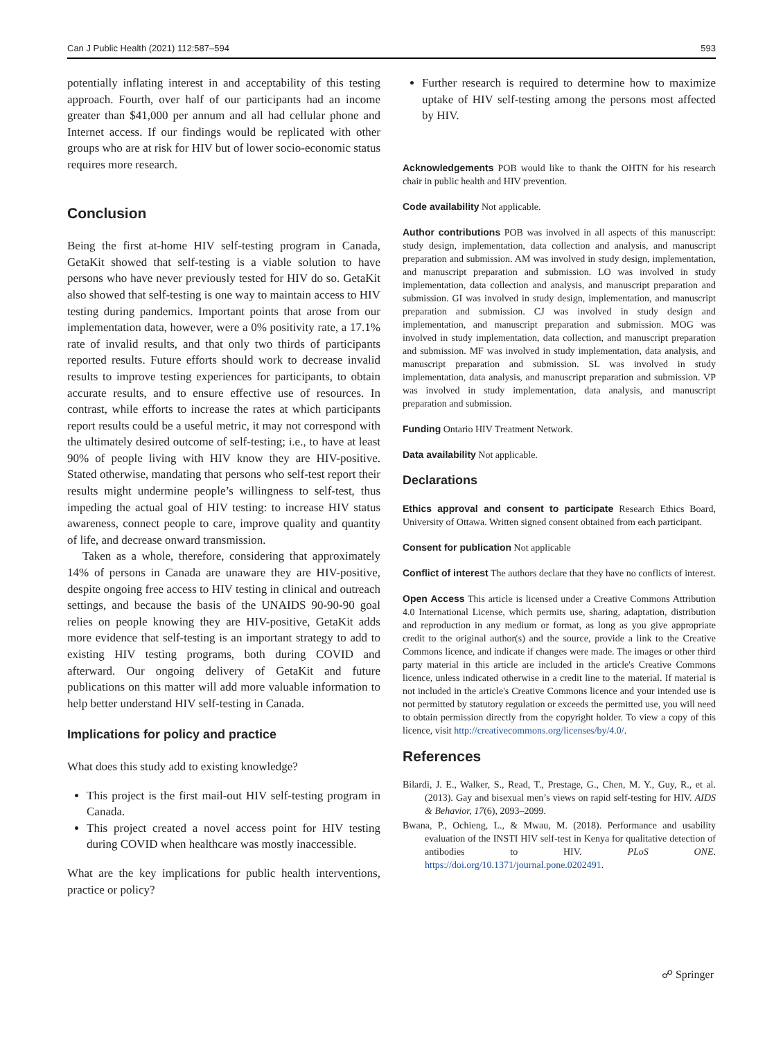Can J Public Health (2021) 112:587–594 593
potentially inflating interest in and acceptability of this testing approach. Fourth, over half of our participants had an income greater than $41,000 per annum and all had cellular phone and Internet access. If our findings would be replicated with other groups who are at risk for HIV but of lower socio-economic status requires more research.
Conclusion
Being the first at-home HIV self-testing program in Canada, GetaKit showed that self-testing is a viable solution to have persons who have never previously tested for HIV do so. GetaKit also showed that self-testing is one way to maintain access to HIV testing during pandemics. Important points that arose from our implementation data, however, were a 0% positivity rate, a 17.1% rate of invalid results, and that only two thirds of participants reported results. Future efforts should work to decrease invalid results to improve testing experiences for participants, to obtain accurate results, and to ensure effective use of resources. In contrast, while efforts to increase the rates at which participants report results could be a useful metric, it may not correspond with the ultimately desired outcome of self-testing; i.e., to have at least 90% of people living with HIV know they are HIV-positive. Stated otherwise, mandating that persons who self-test report their results might undermine people’s willingness to self-test, thus impeding the actual goal of HIV testing: to increase HIV status awareness, connect people to care, improve quality and quantity of life, and decrease onward transmission.
Taken as a whole, therefore, considering that approximately 14% of persons in Canada are unaware they are HIV-positive, despite ongoing free access to HIV testing in clinical and outreach settings, and because the basis of the UNAIDS 90-90-90 goal relies on people knowing they are HIV-positive, GetaKit adds more evidence that self-testing is an important strategy to add to existing HIV testing programs, both during COVID and afterward. Our ongoing delivery of GetaKit and future publications on this matter will add more valuable information to help better understand HIV self-testing in Canada.
Implications for policy and practice
What does this study add to existing knowledge?
This project is the first mail-out HIV self-testing program in Canada.
This project created a novel access point for HIV testing during COVID when healthcare was mostly inaccessible.
What are the key implications for public health interventions, practice or policy?
Further research is required to determine how to maximize uptake of HIV self-testing among the persons most affected by HIV.
Acknowledgements POB would like to thank the OHTN for his research chair in public health and HIV prevention.
Code availability Not applicable.
Author contributions POB was involved in all aspects of this manuscript: study design, implementation, data collection and analysis, and manuscript preparation and submission. AM was involved in study design, implementation, and manuscript preparation and submission. LO was involved in study implementation, data collection and analysis, and manuscript preparation and submission. GI was involved in study design, implementation, and manuscript preparation and submission. CJ was involved in study design and implementation, and manuscript preparation and submission. MOG was involved in study implementation, data collection, and manuscript preparation and submission. MF was involved in study implementation, data analysis, and manuscript preparation and submission. SL was involved in study implementation, data analysis, and manuscript preparation and submission. VP was involved in study implementation, data analysis, and manuscript preparation and submission.
Funding Ontario HIV Treatment Network.
Data availability Not applicable.
Declarations
Ethics approval and consent to participate Research Ethics Board, University of Ottawa. Written signed consent obtained from each participant.
Consent for publication Not applicable
Conflict of interest The authors declare that they have no conflicts of interest.
Open Access This article is licensed under a Creative Commons Attribution 4.0 International License, which permits use, sharing, adaptation, distribution and reproduction in any medium or format, as long as you give appropriate credit to the original author(s) and the source, provide a link to the Creative Commons licence, and indicate if changes were made. The images or other third party material in this article are included in the article's Creative Commons licence, unless indicated otherwise in a credit line to the material. If material is not included in the article's Creative Commons licence and your intended use is not permitted by statutory regulation or exceeds the permitted use, you will need to obtain permission directly from the copyright holder. To view a copy of this licence, visit http://creativecommons.org/licenses/by/4.0/.
References
Bilardi, J. E., Walker, S., Read, T., Prestage, G., Chen, M. Y., Guy, R., et al. (2013). Gay and bisexual men’s views on rapid self-testing for HIV. AIDS & Behavior, 17(6), 2093–2099.
Bwana, P., Ochieng, L., & Mwau, M. (2018). Performance and usability evaluation of the INSTI HIV self-test in Kenya for qualitative detection of antibodies to HIV. PLoS ONE. https://doi.org/10.1371/journal.pone.0202491.
☍ Springer